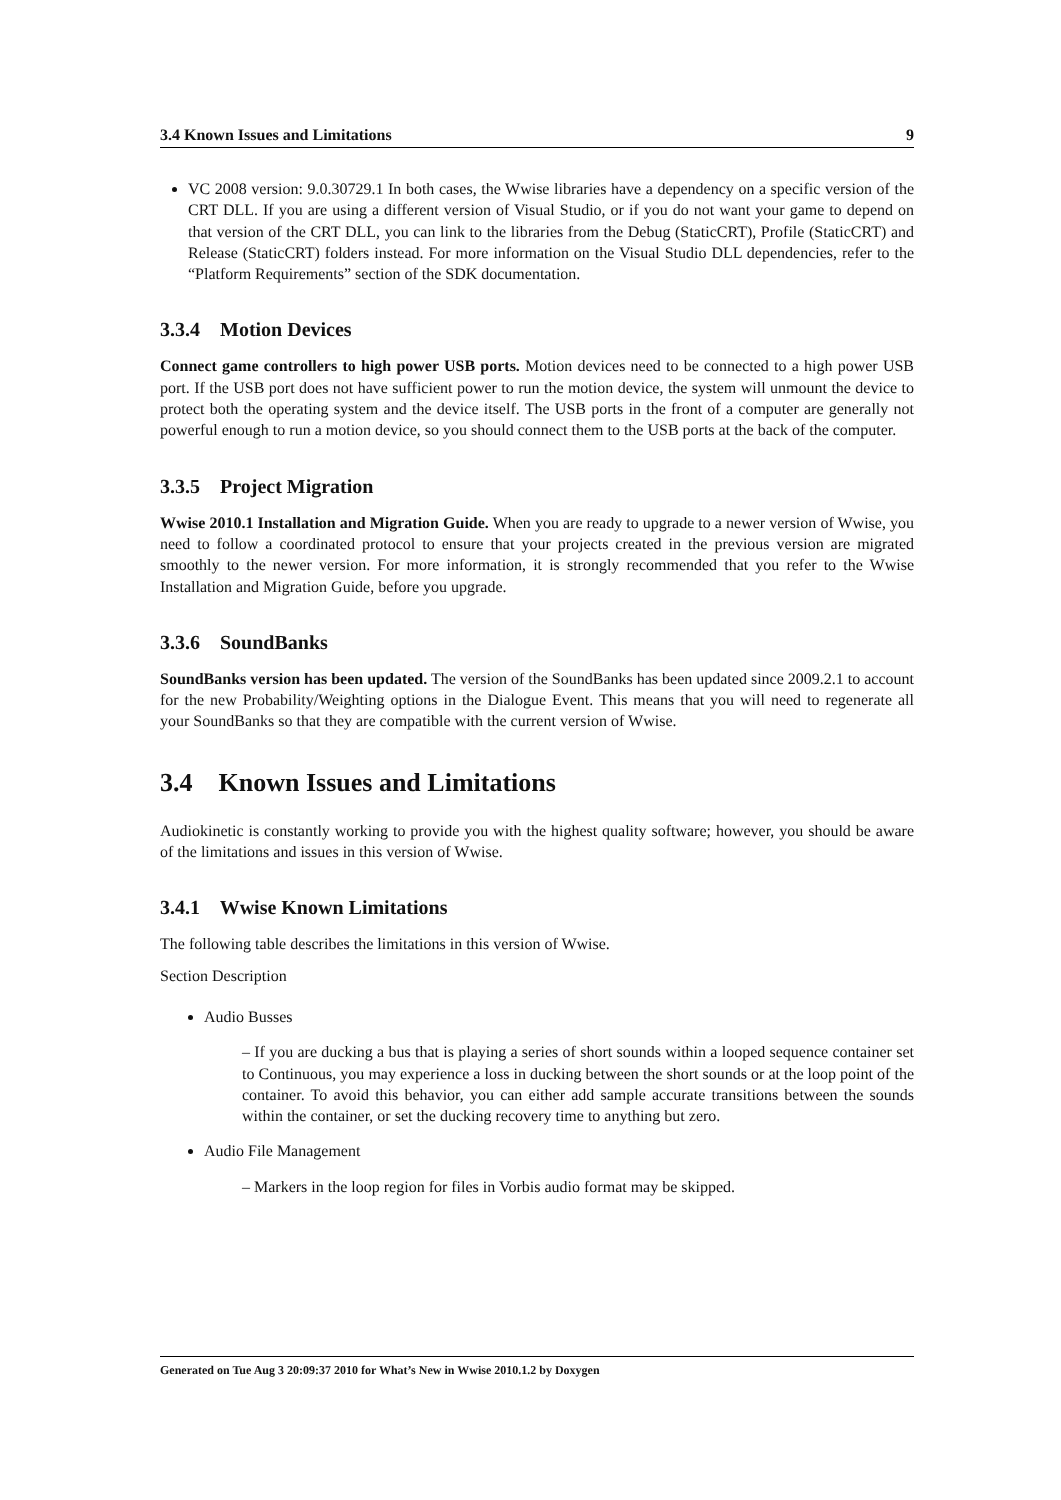3.4 Known Issues and Limitations 9
VC 2008 version: 9.0.30729.1 In both cases, the Wwise libraries have a dependency on a specific version of the CRT DLL. If you are using a different version of Visual Studio, or if you do not want your game to depend on that version of the CRT DLL, you can link to the libraries from the Debug (StaticCRT), Profile (StaticCRT) and Release (StaticCRT) folders instead. For more information on the Visual Studio DLL dependencies, refer to the “Platform Requirements” section of the SDK documentation.
3.3.4 Motion Devices
Connect game controllers to high power USB ports. Motion devices need to be connected to a high power USB port. If the USB port does not have sufficient power to run the motion device, the system will unmount the device to protect both the operating system and the device itself. The USB ports in the front of a computer are generally not powerful enough to run a motion device, so you should connect them to the USB ports at the back of the computer.
3.3.5 Project Migration
Wwise 2010.1 Installation and Migration Guide. When you are ready to upgrade to a newer version of Wwise, you need to follow a coordinated protocol to ensure that your projects created in the previous version are migrated smoothly to the newer version. For more information, it is strongly recommended that you refer to the Wwise Installation and Migration Guide, before you upgrade.
3.3.6 SoundBanks
SoundBanks version has been updated. The version of the SoundBanks has been updated since 2009.2.1 to account for the new Probability/Weighting options in the Dialogue Event. This means that you will need to regenerate all your SoundBanks so that they are compatible with the current version of Wwise.
3.4 Known Issues and Limitations
Audiokinetic is constantly working to provide you with the highest quality software; however, you should be aware of the limitations and issues in this version of Wwise.
3.4.1 Wwise Known Limitations
The following table describes the limitations in this version of Wwise.
Section Description
Audio Busses
– If you are ducking a bus that is playing a series of short sounds within a looped sequence container set to Continuous, you may experience a loss in ducking between the short sounds or at the loop point of the container. To avoid this behavior, you can either add sample accurate transitions between the sounds within the container, or set the ducking recovery time to anything but zero.
Audio File Management
– Markers in the loop region for files in Vorbis audio format may be skipped.
Generated on Tue Aug 3 20:09:37 2010 for What’s New in Wwise 2010.1.2 by Doxygen